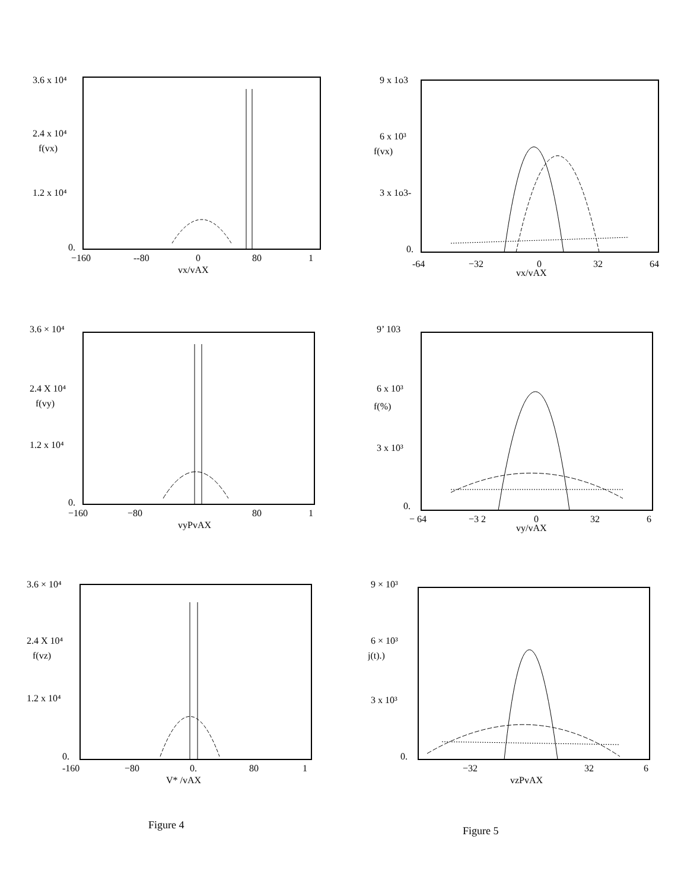3.6 x 10⁴
2.4 x 10⁴
f(vx)
1.2 x 10⁴
0.
−160
--80
0
80
1
vx/vAX
9 x 1o3
6 x 10³
f(vx)
3 x 1o3-
0.
-64
−32
0
32
64
vx/vAX
3.6 × 10⁴
2.4 X 10⁴
f(vy)
1.2 x 10⁴
0.
−160
−80
80
1
vyPvAX
9’ 103
6 x 10³
f(%)
3 x 10³
0.
− 64
−3 2
0
32
6
vy/vAX
3.6 × 10⁴
2.4 X 10⁴
f(vz)
1.2 x 10⁴
0.
-160
−80
0.
80
1
V* /vAX
9 × 10³
6 × 10³
j(t).)
3 x 10³
0.
−32
32
6
vzPvAX
Figure 4
Figure 5